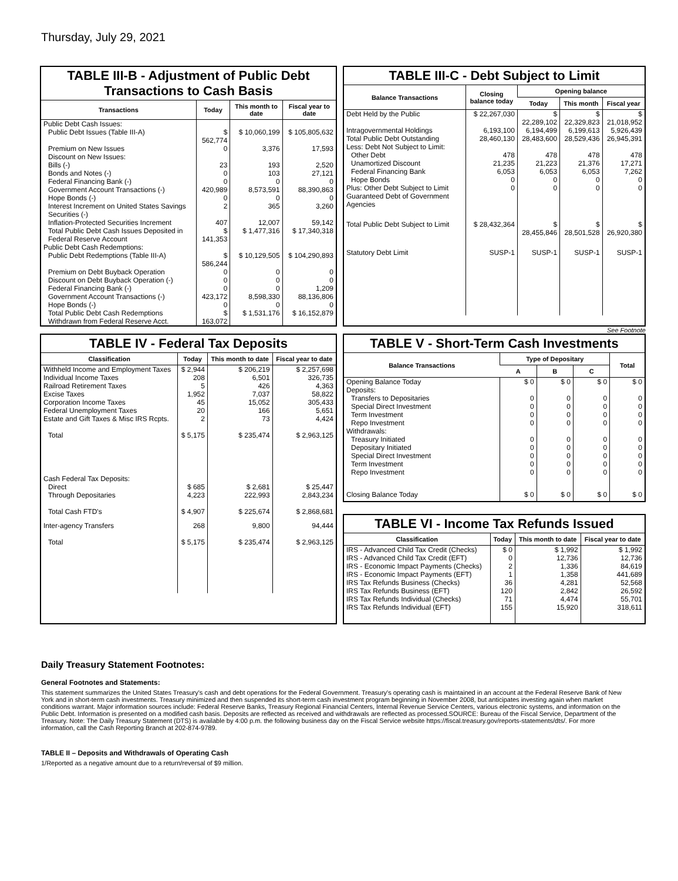Thursday, July 29, 2021
TABLE III-B - Adjustment of Public Debt Transactions to Cash Basis
| Transactions | Today | This month to date | Fiscal year to date |
| --- | --- | --- | --- |
| Public Debt Cash Issues: | | | |
| Public Debt Issues (Table III-A) | $ 562,774 | $ 10,060,199 | $ 105,805,632 |
| Premium on New Issues | 0 | 3,376 | 17,593 |
| Discount on New Issues: | | | |
| Bills (-) | 23 | 193 | 2,520 |
| Bonds and Notes (-) | 0 | 103 | 27,121 |
| Federal Financing Bank (-) | 0 | 0 | 0 |
| Government Account Transactions (-) | 420,989 | 8,573,591 | 88,390,863 |
| Hope Bonds (-) | 0 | 0 | 0 |
| Interest Increment on United States Savings Securities (-) | 2 | 365 | 3,260 |
| Inflation-Protected Securities Increment | 407 | 12,007 | 59,142 |
| Total Public Debt Cash Issues Deposited in Federal Reserve Account | $ 141,353 | $ 1,477,316 | $ 17,340,318 |
| Public Debt Cash Redemptions: | | | |
| Public Debt Redemptions (Table III-A) | $ 586,244 | $ 10,129,505 | $ 104,290,893 |
| Premium on Debt Buyback Operation | 0 | 0 | 0 |
| Discount on Debt Buyback Operation (-) | 0 | 0 | 0 |
| Federal Financing Bank (-) | 0 | 0 | 1,209 |
| Government Account Transactions (-) | 423,172 | 8,598,330 | 88,136,806 |
| Hope Bonds (-) | 0 | 0 | 0 |
| Total Public Debt Cash Redemptions Withdrawn from Federal Reserve Acct. | $ 163,072 | $ 1,531,176 | $ 16,152,879 |
TABLE III-C - Debt Subject to Limit
| Balance Transactions | Closing balance today | Opening balance | | |
| --- | --- | --- | --- | --- |
| | | Today | This month | Fiscal year |
| Debt Held by the Public | $ 22,267,030 | $ 22,289,102 | $ 22,329,823 | $ 21,018,952 |
| Intragovernmental Holdings | 6,193,100 | 6,194,499 | 6,199,613 | 5,926,439 |
| Total Public Debt Outstanding | 28,460,130 | 28,483,600 | 28,529,436 | 26,945,391 |
| Less: Debt Not Subject to Limit: | | | | |
| Other Debt | 478 | 478 | 478 | 478 |
| Unamortized Discount | 21,235 | 21,223 | 21,376 | 17,271 |
| Federal Financing Bank | 6,053 | 6,053 | 6,053 | 7,262 |
| Hope Bonds | 0 | 0 | 0 | 0 |
| Plus: Other Debt Subject to Limit Guaranteed Debt of Government Agencies | 0 | 0 | 0 | 0 |
| Total Public Debt Subject to Limit | $ 28,432,364 | $ 28,455,846 | $ 28,501,528 | $ 26,920,380 |
| Statutory Debt Limit | SUSP-1 | SUSP-1 | SUSP-1 | SUSP-1 |
See Footnote
TABLE IV - Federal Tax Deposits
| Classification | Today | This month to date | Fiscal year to date |
| --- | --- | --- | --- |
| Withheld Income and Employment Taxes | $ 2,944 | $ 206,219 | $ 2,257,698 |
| Individual Income Taxes | 208 | 6,501 | 326,735 |
| Railroad Retirement Taxes | 5 | 426 | 4,363 |
| Excise Taxes | 1,952 | 7,037 | 58,822 |
| Corporation Income Taxes | 45 | 15,052 | 305,433 |
| Federal Unemployment Taxes | 20 | 166 | 5,651 |
| Estate and Gift Taxes & Misc IRS Rcpts. | 2 | 73 | 4,424 |
| Total | $ 5,175 | $ 235,474 | $ 2,963,125 |
| Cash Federal Tax Deposits: | | | |
| Direct | $ 685 | $ 2,681 | $ 25,447 |
| Through Depositaries | 4,223 | 222,993 | 2,843,234 |
| Total Cash FTD's | $ 4,907 | $ 225,674 | $ 2,868,681 |
| Inter-agency Transfers | 268 | 9,800 | 94,444 |
| Total | $ 5,175 | $ 235,474 | $ 2,963,125 |
TABLE V - Short-Term Cash Investments
| Balance Transactions | Type of Depositary | | | Total |
| --- | --- | --- | --- | --- |
| | A | B | C | |
| Opening Balance Today | $ 0 | $ 0 | $ 0 | $ 0 |
| Deposits: | | | | |
| Transfers to Depositaries | 0 | 0 | 0 | 0 |
| Special Direct Investment | 0 | 0 | 0 | 0 |
| Term Investment | 0 | 0 | 0 | 0 |
| Repo Investment | 0 | 0 | 0 | 0 |
| Withdrawals: | | | | |
| Treasury Initiated | 0 | 0 | 0 | 0 |
| Depositary Initiated | 0 | 0 | 0 | 0 |
| Special Direct Investment | 0 | 0 | 0 | 0 |
| Term Investment | 0 | 0 | 0 | 0 |
| Repo Investment | 0 | 0 | 0 | 0 |
| Closing Balance Today | $ 0 | $ 0 | $ 0 | $ 0 |
TABLE VI - Income Tax Refunds Issued
| Classification | Today | This month to date | Fiscal year to date |
| --- | --- | --- | --- |
| IRS - Advanced Child Tax Credit (Checks) | $ 0 | $ 1,992 | $ 1,992 |
| IRS - Advanced Child Tax Credit (EFT) | 0 | 12,736 | 12,736 |
| IRS - Economic Impact Payments (Checks) | 2 | 1,336 | 84,619 |
| IRS - Economic Impact Payments (EFT) | 1 | 1,358 | 441,689 |
| IRS Tax Refunds Business (Checks) | 36 | 4,281 | 52,568 |
| IRS Tax Refunds Business (EFT) | 120 | 2,842 | 26,592 |
| IRS Tax Refunds Individual (Checks) | 71 | 4,474 | 55,701 |
| IRS Tax Refunds Individual (EFT) | 155 | 15,920 | 318,611 |
Daily Treasury Statement Footnotes:
General Footnotes and Statements:
This statement summarizes the United States Treasury's cash and debt operations for the Federal Government. Treasury's operating cash is maintained in an account at the Federal Reserve Bank of New York and in short-term cash investments. Treasury minimized and then suspended its short-term cash investment program beginning in November 2008, but anticipates investing again when market conditions warrant. Major information sources include: Federal Reserve Banks, Treasury Regional Financial Centers, Internal Revenue Service Centers, various electronic systems, and information on the Public Debt. Information is presented on a modified cash basis. Deposits are reflected as received and withdrawals are reflected as processed.SOURCE: Bureau of the Fiscal Service, Department of the Treasury. Note: The Daily Treasury Statement (DTS) is available by 4:00 p.m. the following business day on the Fiscal Service website https://fiscal.treasury.gov/reports-statements/dts/. For more information, call the Cash Reporting Branch at 202-874-9789.
TABLE II – Deposits and Withdrawals of Operating Cash
1/Reported as a negative amount due to a return/reversal of $9 million.